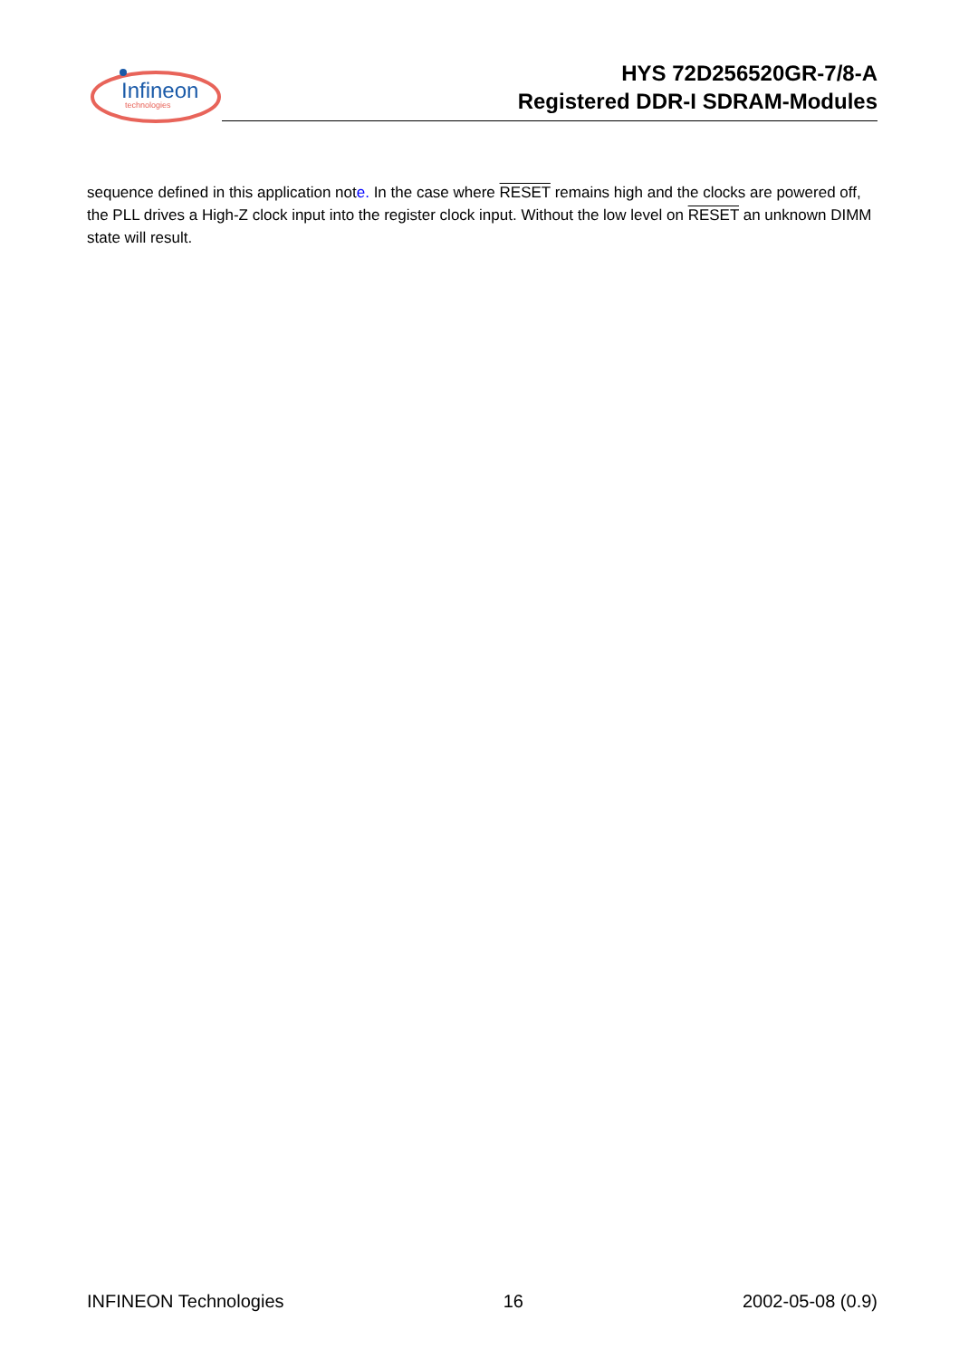Infineon
technologies
HYS 72D256520GR-7/8-A
Registered DDR-I SDRAM-Modules
sequence defined in this application note. In the case where RESET remains high and the clocks are powered off, the PLL drives a High-Z clock input into the register clock input. Without the low level on RESET an unknown DIMM state will result.
INFINEON Technologies 16 2002-05-08 (0.9)